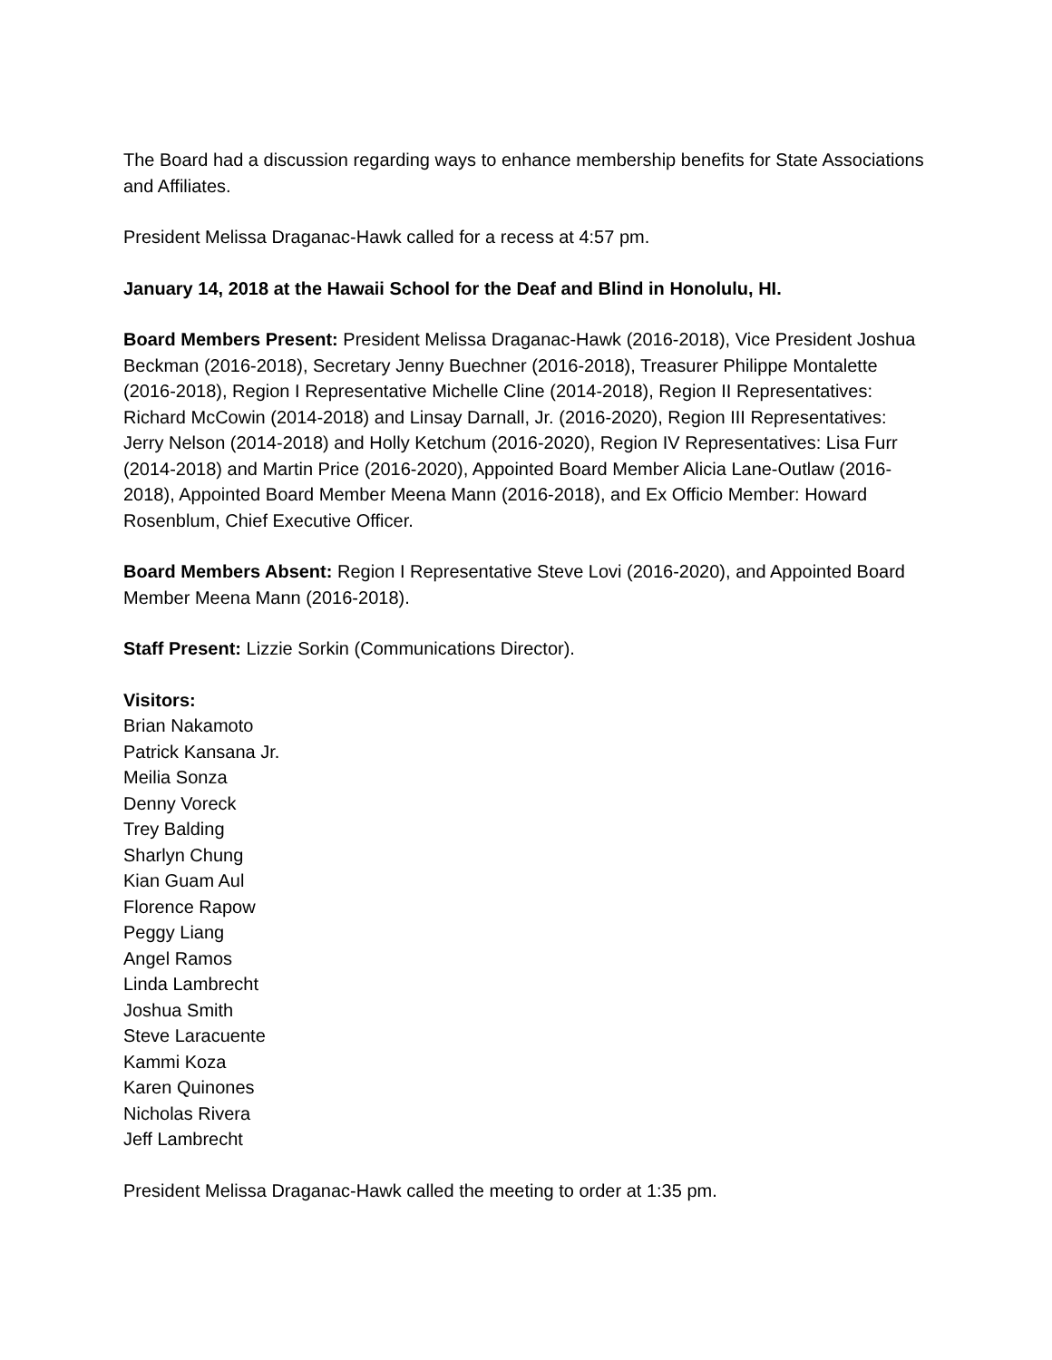The Board had a discussion regarding ways to enhance membership benefits for State Associations and Affiliates.
President Melissa Draganac-Hawk called for a recess at 4:57 pm.
January 14, 2018 at the Hawaii School for the Deaf and Blind in Honolulu, HI.
Board Members Present: President Melissa Draganac-Hawk (2016-2018), Vice President Joshua Beckman (2016-2018), Secretary Jenny Buechner (2016-2018), Treasurer Philippe Montalette (2016-2018), Region I Representative Michelle Cline (2014-2018), Region II Representatives: Richard McCowin (2014-2018) and Linsay Darnall, Jr. (2016-2020), Region III Representatives: Jerry Nelson (2014-2018) and Holly Ketchum (2016-2020), Region IV Representatives: Lisa Furr (2014-2018) and Martin Price (2016-2020), Appointed Board Member Alicia Lane-Outlaw (2016-2018), Appointed Board Member Meena Mann (2016-2018), and Ex Officio Member: Howard Rosenblum, Chief Executive Officer.
Board Members Absent: Region I Representative Steve Lovi (2016-2020), and Appointed Board Member Meena Mann (2016-2018).
Staff Present: Lizzie Sorkin (Communications Director).
Visitors:
Brian Nakamoto
Patrick Kansana Jr.
Meilia Sonza
Denny Voreck
Trey Balding
Sharlyn Chung
Kian Guam Aul
Florence Rapow
Peggy Liang
Angel Ramos
Linda Lambrecht
Joshua Smith
Steve Laracuente
Kammi Koza
Karen Quinones
Nicholas Rivera
Jeff Lambrecht
President Melissa Draganac-Hawk called the meeting to order at 1:35 pm.